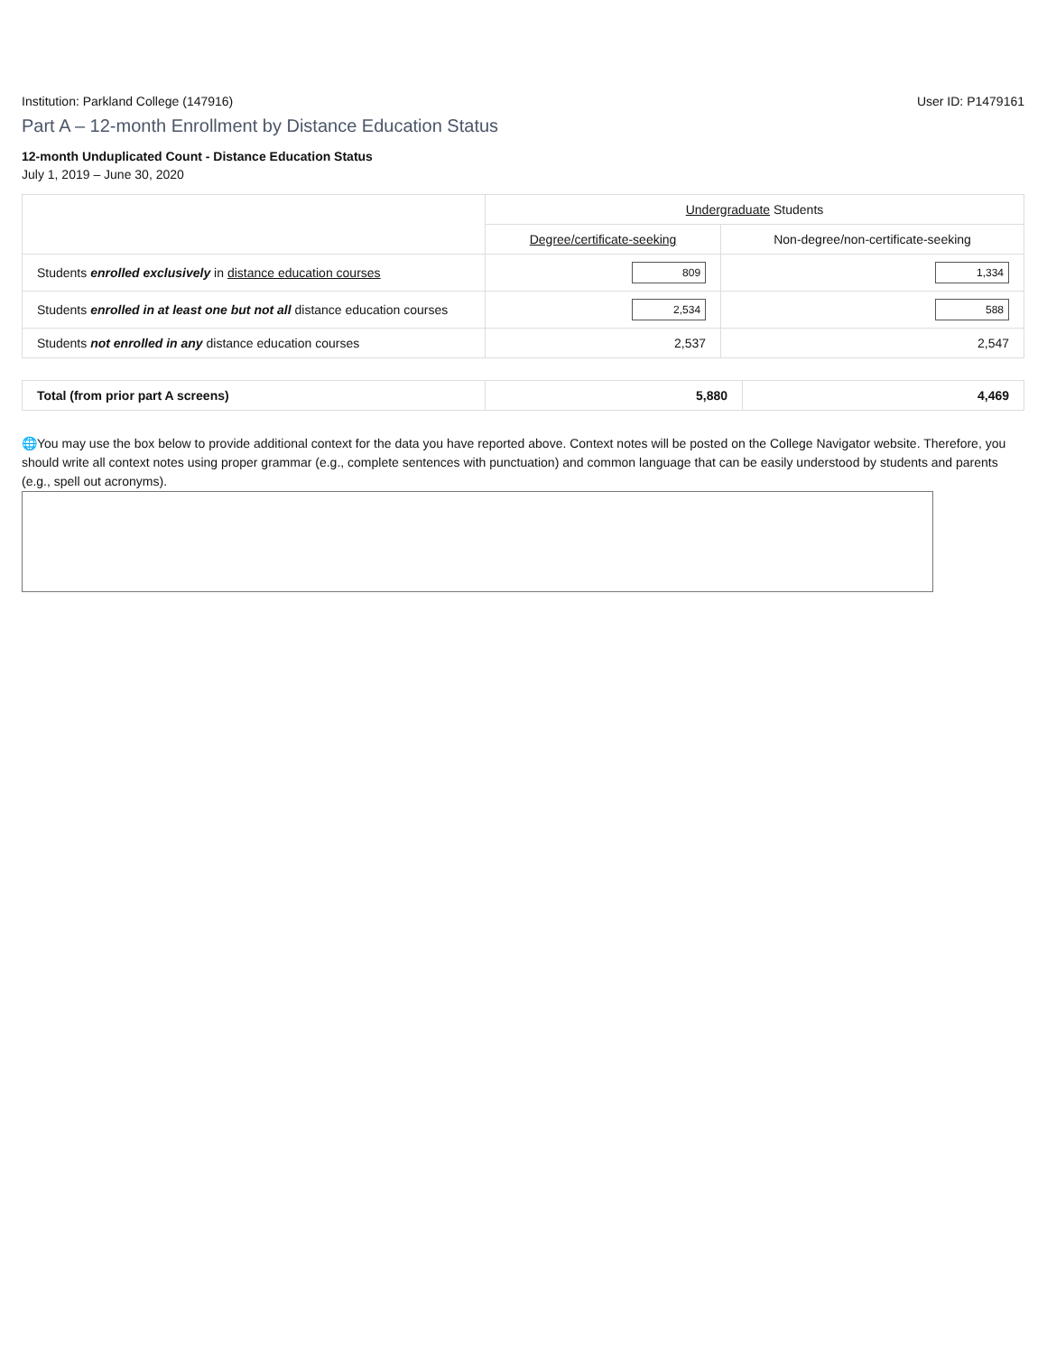Institution: Parkland College (147916) User ID: P1479161
Part A – 12-month Enrollment by Distance Education Status
12-month Unduplicated Count - Distance Education Status
July 1, 2019 – June 30, 2020
| | Undergraduate Students | |
| --- | --- | --- |
| | Degree/certificate-seeking | Non-degree/non-certificate-seeking |
| Students enrolled exclusively in distance education courses | 809 | 1,334 |
| Students enrolled in at least one but not all distance education courses | 2,534 | 588 |
| Students not enrolled in any distance education courses | 2,537 | 2,547 |
| Total (from prior part A screens) | 5,880 | 4,469 |
🌐You may use the box below to provide additional context for the data you have reported above. Context notes will be posted on the College Navigator website. Therefore, you should write all context notes using proper grammar (e.g., complete sentences with punctuation) and common language that can be easily understood by students and parents (e.g., spell out acronyms).